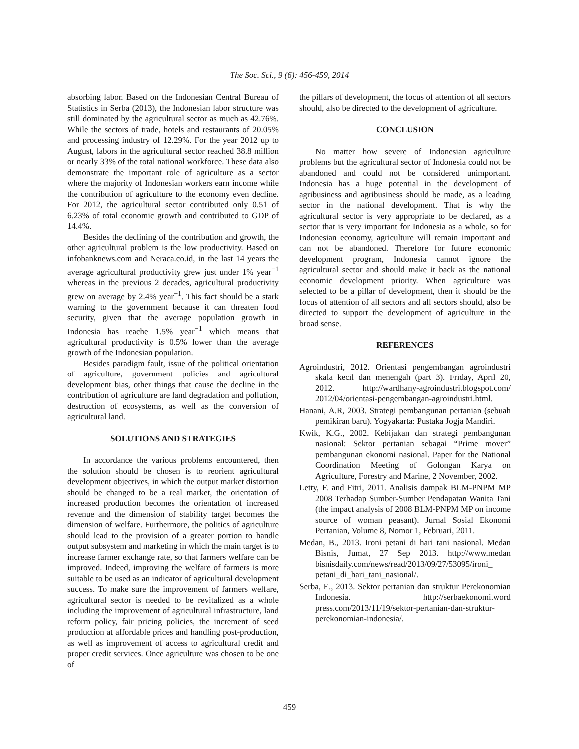The Soc. Sci., 9 (6): 456-459, 2014
absorbing labor. Based on the Indonesian Central Bureau of Statistics in Serba (2013), the Indonesian labor structure was still dominated by the agricultural sector as much as 42.76%. While the sectors of trade, hotels and restaurants of 20.05% and processing industry of 12.29%. For the year 2012 up to August, labors in the agricultural sector reached 38.8 million or nearly 33% of the total national workforce. These data also demonstrate the important role of agriculture as a sector where the majority of Indonesian workers earn income while the contribution of agriculture to the economy even decline. For 2012, the agricultural sector contributed only 0.51 of 6.23% of total economic growth and contributed to GDP of 14.4%.
Besides the declining of the contribution and growth, the other agricultural problem is the low productivity. Based on infobanknews.com and Neraca.co.id, in the last 14 years the average agricultural productivity grew just under 1% year<sup>−1</sup> whereas in the previous 2 decades, agricultural productivity grew on average by 2.4% year<sup>−1</sup>. This fact should be a stark warning to the government because it can threaten food security, given that the average population growth in Indonesia has reache 1.5% year<sup>−1</sup> which means that agricultural productivity is 0.5% lower than the average growth of the Indonesian population.
Besides paradigm fault, issue of the political orientation of agriculture, government policies and agricultural development bias, other things that cause the decline in the contribution of agriculture are land degradation and pollution, destruction of ecosystems, as well as the conversion of agricultural land.
SOLUTIONS AND STRATEGIES
In accordance the various problems encountered, then the solution should be chosen is to reorient agricultural development objectives, in which the output market distortion should be changed to be a real market, the orientation of increased production becomes the orientation of increased revenue and the dimension of stability target becomes the dimension of welfare. Furthermore, the politics of agriculture should lead to the provision of a greater portion to handle output subsystem and marketing in which the main target is to increase farmer exchange rate, so that farmers welfare can be improved. Indeed, improving the welfare of farmers is more suitable to be used as an indicator of agricultural development success. To make sure the improvement of farmers welfare, agricultural sector is needed to be revitalized as a whole including the improvement of agricultural infrastructure, land reform policy, fair pricing policies, the increment of seed production at affordable prices and handling post-production, as well as improvement of access to agricultural credit and proper credit services. Once agriculture was chosen to be one of
the pillars of development, the focus of attention of all sectors should, also be directed to the development of agriculture.
CONCLUSION
No matter how severe of Indonesian agriculture problems but the agricultural sector of Indonesia could not be abandoned and could not be considered unimportant. Indonesia has a huge potential in the development of agribusiness and agribusiness should be made, as a leading sector in the national development. That is why the agricultural sector is very appropriate to be declared, as a sector that is very important for Indonesia as a whole, so for Indonesian economy, agriculture will remain important and can not be abandoned. Therefore for future economic development program, Indonesia cannot ignore the agricultural sector and should make it back as the national economic development priority. When agriculture was selected to be a pillar of development, then it should be the focus of attention of all sectors and all sectors should, also be directed to support the development of agriculture in the broad sense.
REFERENCES
Agroindustri, 2012. Orientasi pengembangan agroindustri skala kecil dan menengah (part 3). Friday, April 20, 2012. http://wardhany-agroindustri.blogspot.com/ 2012/04/orientasi-pengembangan-agroindustri.html.
Hanani, A.R, 2003. Strategi pembangunan pertanian (sebuah pemikiran baru). Yogyakarta: Pustaka Jogja Mandiri.
Kwik, K.G., 2002. Kebijakan dan strategi pembangunan nasional: Sektor pertanian sebagai “Prime mover” pembangunan ekonomi nasional. Paper for the National Coordination Meeting of Golongan Karya on Agriculture, Forestry and Marine, 2 November, 2002.
Letty, F. and Fitri, 2011. Analisis dampak BLM-PNPM MP 2008 Terhadap Sumber-Sumber Pendapatan Wanita Tani (the impact analysis of 2008 BLM-PNPM MP on income source of woman peasant). Jurnal Sosial Ekonomi Pertanian, Volume 8, Nomor 1, Februari, 2011.
Medan, B., 2013. Ironi petani di hari tani nasional. Medan Bisnis, Jumat, 27 Sep 2013. http://www.medan bisnisdaily.com/news/read/2013/09/27/53095/ironi_ petani_di_hari_tani_nasional/.
Serba, E., 2013. Sektor pertanian dan struktur Perekonomian Indonesia. http://serbaekonomi.word press.com/2013/11/19/sektor-pertanian-dan-struktur-perekonomian-indonesia/.
459